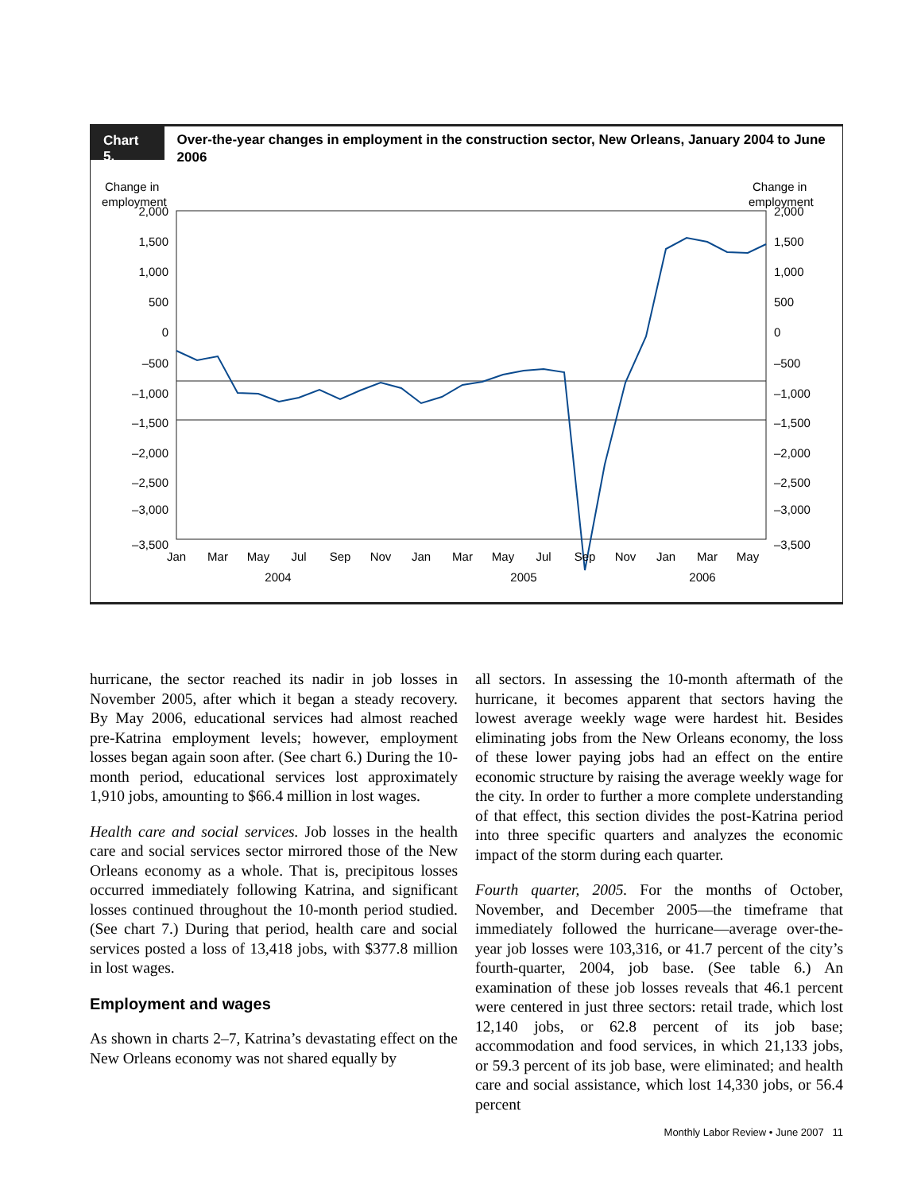Chart 5.
Over-the-year changes in employment in the construction sector, New Orleans, January 2004 to June 2006
Change in
employment
Change in
employment
2,000
1,500
1,000
500
0
–500
–1,000
–1,500
–2,000
–2,500
–3,000
–3,500
2,000
1,500
1,000
500
0
–500
–1,000
–1,500
–2,000
–2,500
–3,000
–3,500
Jan
Mar
May
Jul
Sep
Nov
Jan
Mar
May
Jul
Sep
Nov
Jan
Mar
May
2004
2005
2006
hurricane, the sector reached its nadir in job losses in November 2005, after which it began a steady recovery. By May 2006, educational services had almost reached pre-Katrina employment levels; however, employment losses began again soon after. (See chart 6.) During the 10-month period, educational services lost approximately 1,910 jobs, amounting to $66.4 million in lost wages.
Health care and social services. Job losses in the health care and social services sector mirrored those of the New Orleans economy as a whole. That is, precipitous losses occurred immediately following Katrina, and significant losses continued throughout the 10-month period studied. (See chart 7.) During that period, health care and social services posted a loss of 13,418 jobs, with $377.8 million in lost wages.
Employment and wages
As shown in charts 2–7, Katrina’s devastating effect on the New Orleans economy was not shared equally by
all sectors. In assessing the 10-month aftermath of the hurricane, it becomes apparent that sectors having the lowest average weekly wage were hardest hit. Besides eliminating jobs from the New Orleans economy, the loss of these lower paying jobs had an effect on the entire economic structure by raising the average weekly wage for the city. In order to further a more complete understanding of that effect, this section divides the post-Katrina period into three specific quarters and analyzes the economic impact of the storm during each quarter.
Fourth quarter, 2005. For the months of October, November, and December 2005—the timeframe that immediately followed the hurricane—average over-the-year job losses were 103,316, or 41.7 percent of the city’s fourth-quarter, 2004, job base. (See table 6.) An examination of these job losses reveals that 46.1 percent were centered in just three sectors: retail trade, which lost 12,140 jobs, or 62.8 percent of its job base; accommodation and food services, in which 21,133 jobs, or 59.3 percent of its job base, were eliminated; and health care and social assistance, which lost 14,330 jobs, or 56.4 percent
Monthly Labor Review • June 2007 11